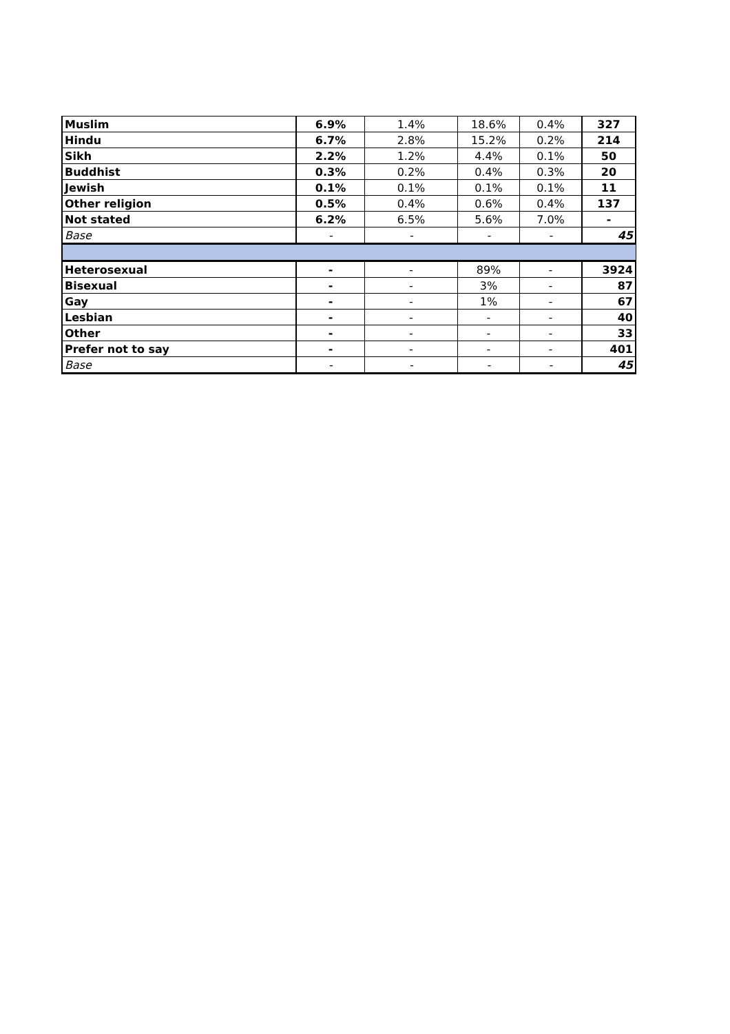| Muslim | 6.9% | 1.4% | 18.6% | 0.4% | 327 |
| Hindu | 6.7% | 2.8% | 15.2% | 0.2% | 214 |
| Sikh | 2.2% | 1.2% | 4.4% | 0.1% | 50 |
| Buddhist | 0.3% | 0.2% | 0.4% | 0.3% | 20 |
| Jewish | 0.1% | 0.1% | 0.1% | 0.1% | 11 |
| Other religion | 0.5% | 0.4% | 0.6% | 0.4% | 137 |
| Not stated | 6.2% | 6.5% | 5.6% | 7.0% | - |
| Base | - | - | - | - | 45 |
| Heterosexual | - | - | 89% | - | 3924 |
| Bisexual | - | - | 3% | - | 87 |
| Gay | - | - | 1% | - | 67 |
| Lesbian | - | - | - | - | 40 |
| Other | - | - | - | - | 33 |
| Prefer not to say | - | - | - | - | 401 |
| Base | - | - | - | - | 45 |